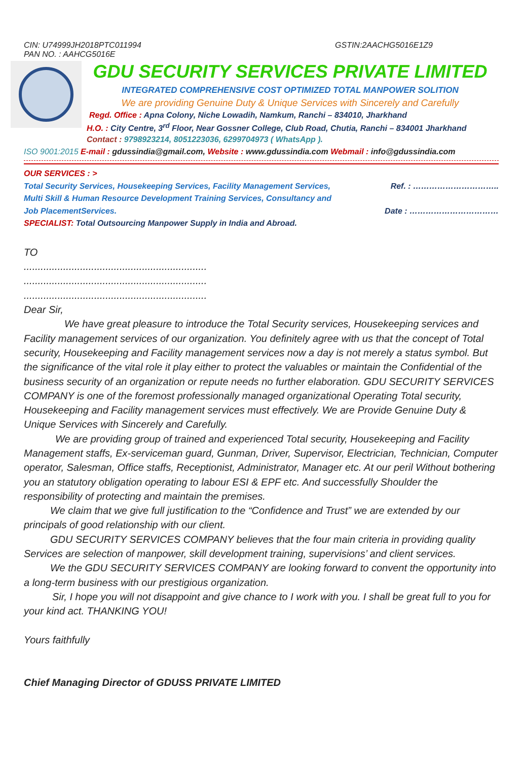CIN: U74999JH2018PTC011994 GSTIN:2AACHG5016E1Z9
PAN NO. : AAHCG5016E
GDU SECURITY SERVICES PRIVATE LIMITED
INTEGRATED COMPREHENSIVE COST OPTIMIZED TOTAL MANPOWER SOLITION
We are providing Genuine Duty & Unique Services with Sincerely and Carefully
Regd. Office : Apna Colony, Niche Lowadih, Namkum, Ranchi – 834010, Jharkhand
H.O. : City Centre, 3<sup>rd</sup> Floor, Near Gossner College, Club Road, Chutia, Ranchi – 834001 Jharkhand
Contact : 9798923214, 8051223036, 6299704973 ( WhatsApp ).
ISO 9001:2015 E-mail : gdussindia@gmail.com, Website : www.gdussindia.com Webmail : info@gdussindia.com
OUR SERVICES : >
Total Security Services, Housekeeping Services, Facility Management Services,
Multi Skill & Human Resource Development Training Services, Consultancy and
Job PlacementServices.
Ref. : …………………………..
Date : ……………………………
SPECIALIST: Total Outsourcing Manpower Supply in India and Abroad.
TO
.................................................................
.................................................................
.................................................................
Dear Sir,
We have great pleasure to introduce the Total Security services, Housekeeping services and Facility management services of our organization. You definitely agree with us that the concept of Total security, Housekeeping and Facility management services now a day is not merely a status symbol. But the significance of the vital role it play either to protect the valuables or maintain the Confidential of the business security of an organization or repute needs no further elaboration. GDU SECURITY SERVICES COMPANY is one of the foremost professionally managed organizational Operating Total security, Housekeeping and Facility management services must effectively. We are Provide Genuine Duty & Unique Services with Sincerely and Carefully.
We are providing group of trained and experienced Total security, Housekeeping and Facility Management staffs, Ex-serviceman guard, Gunman, Driver, Supervisor, Electrician, Technician, Computer operator, Salesman, Office staffs, Receptionist, Administrator, Manager etc. At our peril Without bothering you an statutory obligation operating to labour ESI & EPF etc. And successfully Shoulder the responsibility of protecting and maintain the premises.
We claim that we give full justification to the “Confidence and Trust” we are extended by our principals of good relationship with our client.
GDU SECURITY SERVICES COMPANY believes that the four main criteria in providing quality Services are selection of manpower, skill development training, supervisions’ and client services.
We the GDU SECURITY SERVICES COMPANY are looking forward to convent the opportunity into a long-term business with our prestigious organization.
Sir, I hope you will not disappoint and give chance to I work with you. I shall be great full to you for your kind act. THANKING YOU!
Yours faithfully
Chief Managing Director of GDUSS PRIVATE LIMITED